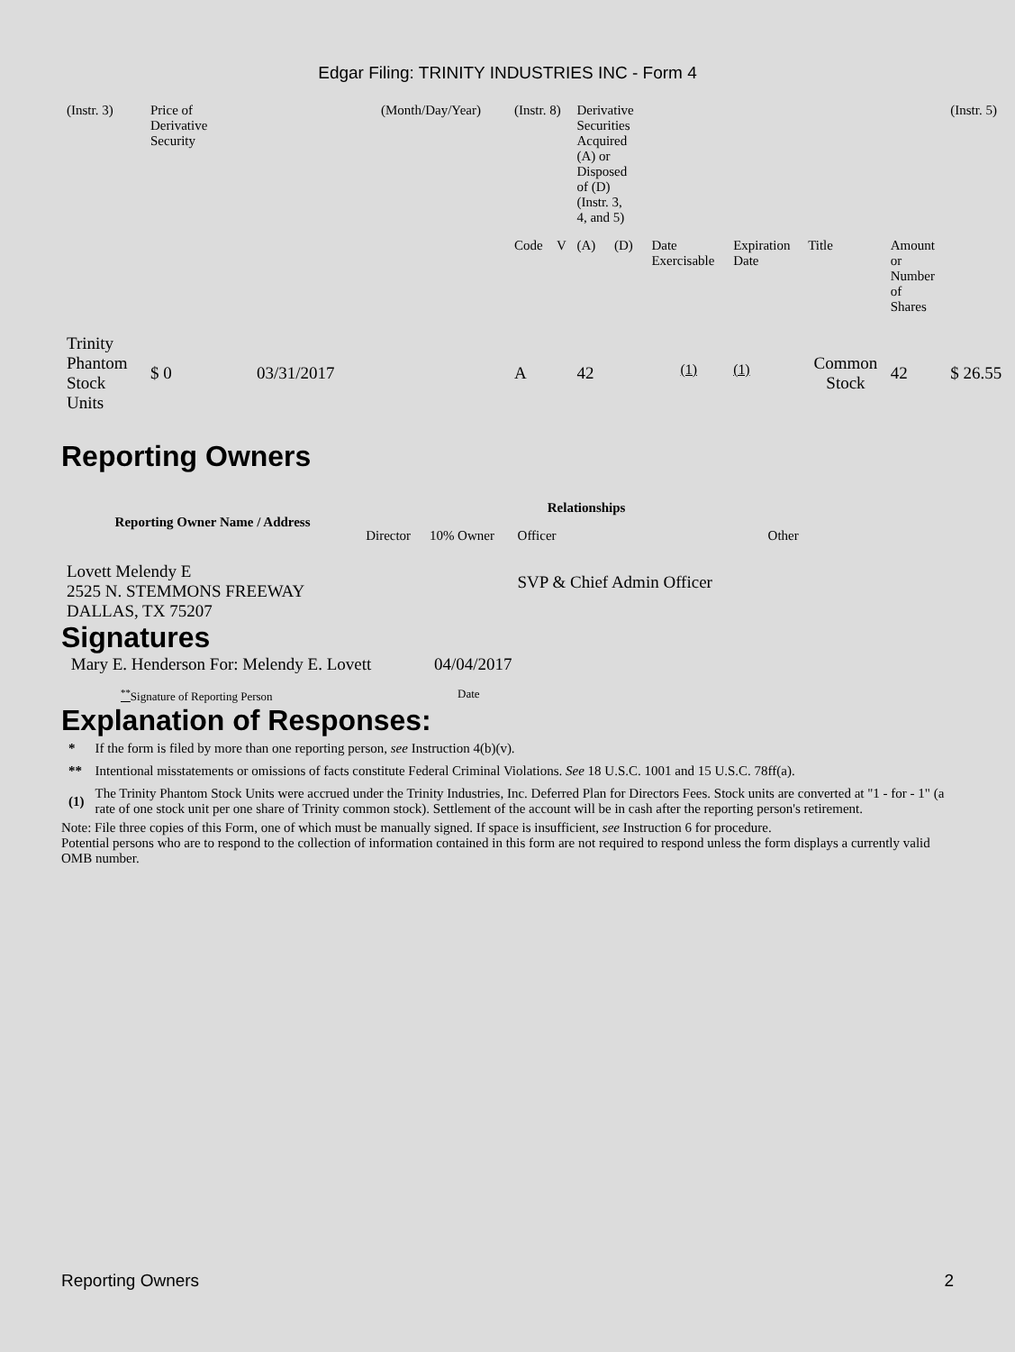Edgar Filing: TRINITY INDUSTRIES INC - Form 4
| (Instr. 3) | Price of Derivative Security | | (Month/Day/Year) | (Instr. 8) | | Derivative Securities Acquired (A) or Disposed of (D) (Instr. 3, 4, and 5) | | | | | | (Instr. 5) |
| | | | | Code | V | (A) | (D) | Date Exercisable | Expiration Date | Title | Amount or Number of Shares | |
| Trinity Phantom Stock Units | $ 0 | 03/31/2017 | | A | | 42 | | <sup>(1)</sup> | <sup>(1)</sup> | Common Stock | 42 | $ 26.55 |
Reporting Owners
| Reporting Owner Name / Address | Relationships | | | |
| --- | --- | --- | --- | --- |
| | Director | 10% Owner | Officer | Other |
| Lovett Melendy E 2525 N. STEMMONS FREEWAY DALLAS, TX 75207 | | | SVP & Chief Admin Officer | |
Signatures
| Mary E. Henderson For: Melendy E. Lovett | 04/04/2017 |
| <sup>**</sup> Signature of Reporting Person | Date |
Explanation of Responses:
| * | If the form is filed by more than one reporting person, see Instruction 4(b)(v). |
| ** | Intentional misstatements or omissions of facts constitute Federal Criminal Violations. See 18 U.S.C. 1001 and 15 U.S.C. 78ff(a). |
| (1) | The Trinity Phantom Stock Units were accrued under the Trinity Industries, Inc. Deferred Plan for Directors Fees. Stock units are converted at "1 - for - 1" (a rate of one stock unit per one share of Trinity common stock). Settlement of the account will be in cash after the reporting person's retirement. |
Note: File three copies of this Form, one of which must be manually signed. If space is insufficient, see Instruction 6 for procedure.
Potential persons who are to respond to the collection of information contained in this form are not required to respond unless the form displays a currently valid OMB number.
Reporting Owners 2